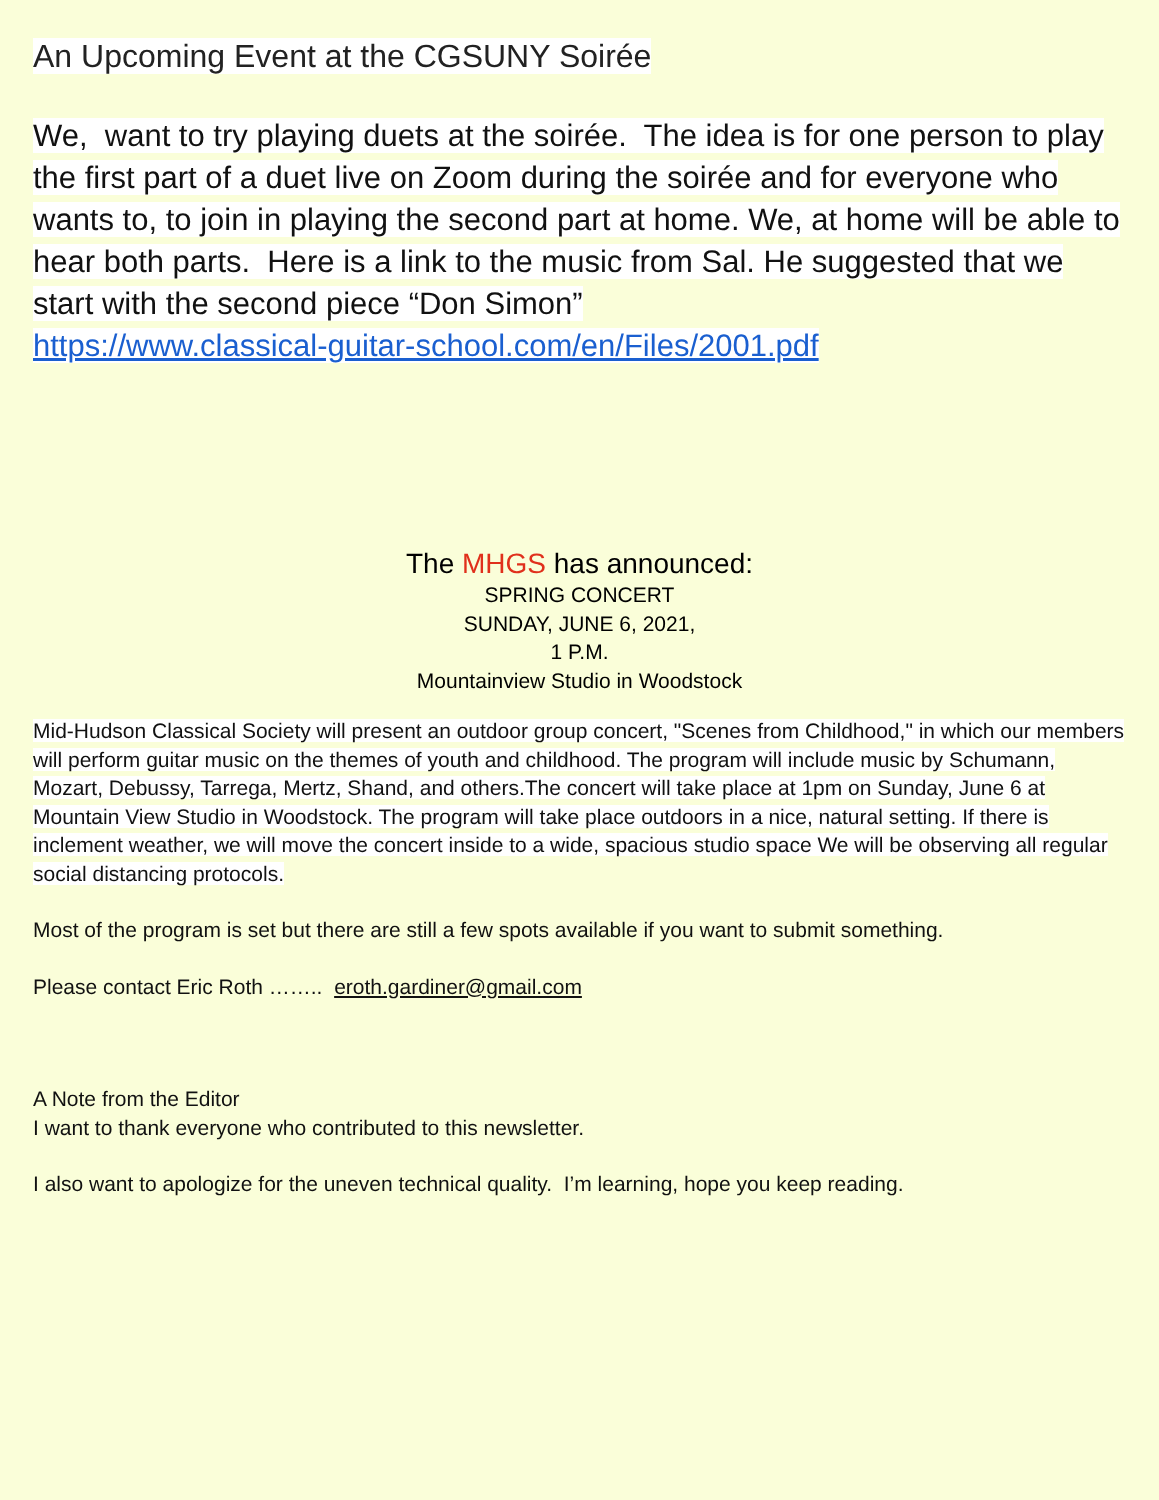An Upcoming Event at the CGSUNY Soirée
We, want to try playing duets at the soirée. The idea is for one person to play the first part of a duet live on Zoom during the soirée and for everyone who wants to, to join in playing the second part at home. We, at home will be able to hear both parts. Here is a link to the music from Sal. He suggested that we start with the second piece “Don Simon”
https://www.classical-guitar-school.com/en/Files/2001.pdf
The MHGS has announced:
SPRING CONCERT
SUNDAY, JUNE 6, 2021,
1 P.M.
Mountainview Studio in Woodstock
Mid-Hudson Classical Society will present an outdoor group concert, "Scenes from Childhood," in which our members will perform guitar music on the themes of youth and childhood. The program will include music by Schumann, Mozart, Debussy, Tarrega, Mertz, Shand, and others.The concert will take place at 1pm on Sunday, June 6 at Mountain View Studio in Woodstock. The program will take place outdoors in a nice, natural setting. If there is inclement weather, we will move the concert inside to a wide, spacious studio space We will be observing all regular social distancing protocols.
Most of the program is set but there are still a few spots available if you want to submit something.
Please contact Eric Roth …….. eroth.gardiner@gmail.com
A Note from the Editor
I want to thank everyone who contributed to this newsletter.
I also want to apologize for the uneven technical quality. I’m learning, hope you keep reading.